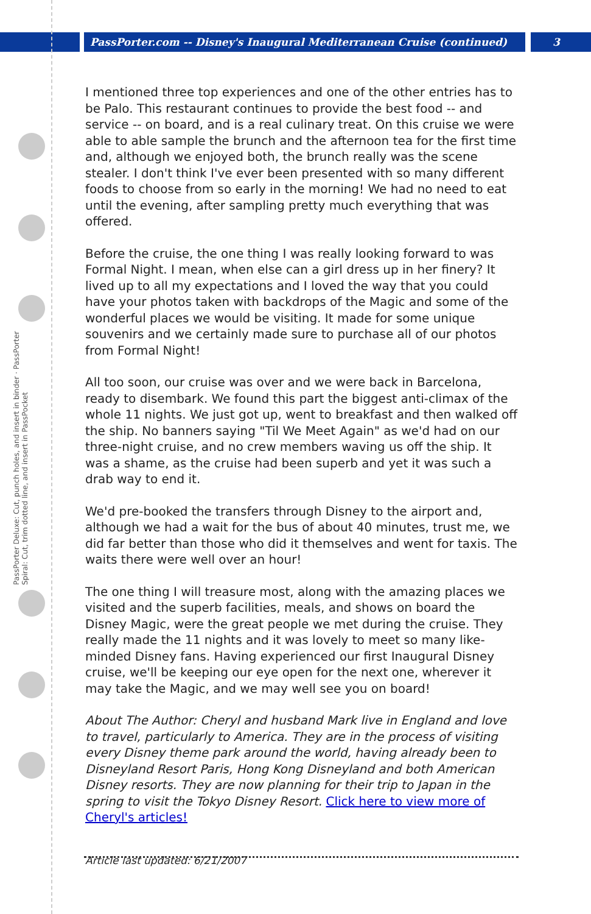PassPorter.com -- Disney's Inaugural Mediterranean Cruise (continued) 3
PassPorter Deluxe: Cut, punch holes, and insert in binder · PassPorter Spiral: Cut, trim dotted line, and insert in PassPocket
I mentioned three top experiences and one of the other entries has to be Palo. This restaurant continues to provide the best food -- and service -- on board, and is a real culinary treat. On this cruise we were able to able sample the brunch and the afternoon tea for the first time and, although we enjoyed both, the brunch really was the scene stealer. I don't think I've ever been presented with so many different foods to choose from so early in the morning! We had no need to eat until the evening, after sampling pretty much everything that was offered.
Before the cruise, the one thing I was really looking forward to was Formal Night. I mean, when else can a girl dress up in her finery? It lived up to all my expectations and I loved the way that you could have your photos taken with backdrops of the Magic and some of the wonderful places we would be visiting. It made for some unique souvenirs and we certainly made sure to purchase all of our photos from Formal Night!
All too soon, our cruise was over and we were back in Barcelona, ready to disembark. We found this part the biggest anti-climax of the whole 11 nights. We just got up, went to breakfast and then walked off the ship. No banners saying "Til We Meet Again" as we'd had on our three-night cruise, and no crew members waving us off the ship. It was a shame, as the cruise had been superb and yet it was such a drab way to end it.
We'd pre-booked the transfers through Disney to the airport and, although we had a wait for the bus of about 40 minutes, trust me, we did far better than those who did it themselves and went for taxis. The waits there were well over an hour!
The one thing I will treasure most, along with the amazing places we visited and the superb facilities, meals, and shows on board the Disney Magic, were the great people we met during the cruise. They really made the 11 nights and it was lovely to meet so many like-minded Disney fans. Having experienced our first Inaugural Disney cruise, we'll be keeping our eye open for the next one, wherever it may take the Magic, and we may well see you on board!
About The Author: Cheryl and husband Mark live in England and love to travel, particularly to America. They are in the process of visiting every Disney theme park around the world, having already been to Disneyland Resort Paris, Hong Kong Disneyland and both American Disney resorts. They are now planning for their trip to Japan in the spring to visit the Tokyo Disney Resort. Click here to view more of Cheryl's articles!
Article last updated: 6/21/2007